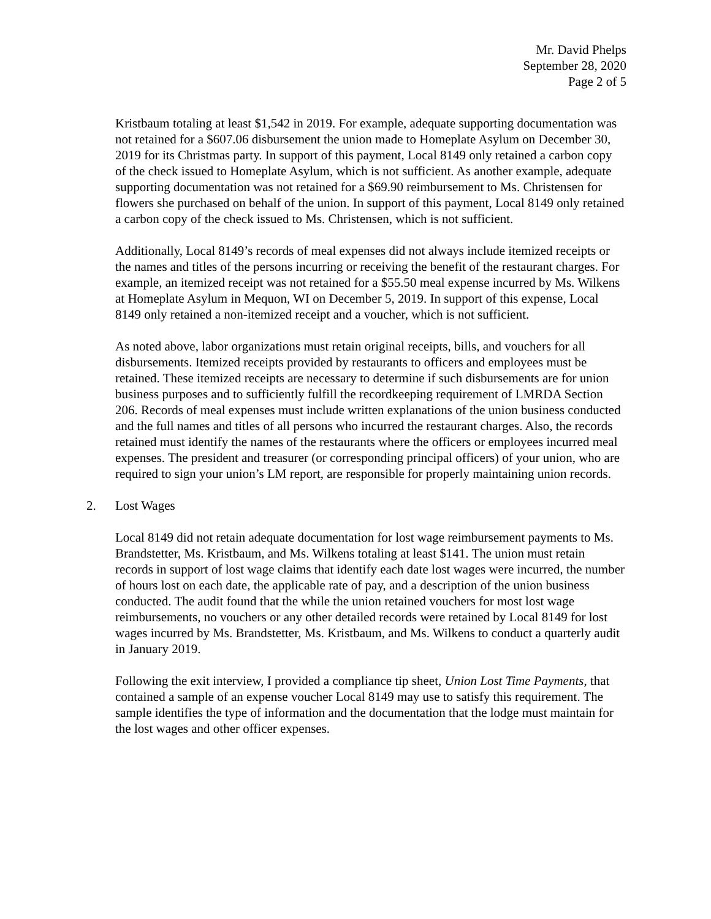Mr. David Phelps
September 28, 2020
Page 2 of 5
Kristbaum totaling at least $1,542 in 2019. For example, adequate supporting documentation was not retained for a $607.06 disbursement the union made to Homeplate Asylum on December 30, 2019 for its Christmas party. In support of this payment, Local 8149 only retained a carbon copy of the check issued to Homeplate Asylum, which is not sufficient. As another example, adequate supporting documentation was not retained for a $69.90 reimbursement to Ms. Christensen for flowers she purchased on behalf of the union. In support of this payment, Local 8149 only retained a carbon copy of the check issued to Ms. Christensen, which is not sufficient.
Additionally, Local 8149’s records of meal expenses did not always include itemized receipts or the names and titles of the persons incurring or receiving the benefit of the restaurant charges. For example, an itemized receipt was not retained for a $55.50 meal expense incurred by Ms. Wilkens at Homeplate Asylum in Mequon, WI on December 5, 2019. In support of this expense, Local 8149 only retained a non-itemized receipt and a voucher, which is not sufficient.
As noted above, labor organizations must retain original receipts, bills, and vouchers for all disbursements. Itemized receipts provided by restaurants to officers and employees must be retained. These itemized receipts are necessary to determine if such disbursements are for union business purposes and to sufficiently fulfill the recordkeeping requirement of LMRDA Section 206. Records of meal expenses must include written explanations of the union business conducted and the full names and titles of all persons who incurred the restaurant charges. Also, the records retained must identify the names of the restaurants where the officers or employees incurred meal expenses. The president and treasurer (or corresponding principal officers) of your union, who are required to sign your union’s LM report, are responsible for properly maintaining union records.
2. Lost Wages
Local 8149 did not retain adequate documentation for lost wage reimbursement payments to Ms. Brandstetter, Ms. Kristbaum, and Ms. Wilkens totaling at least $141. The union must retain records in support of lost wage claims that identify each date lost wages were incurred, the number of hours lost on each date, the applicable rate of pay, and a description of the union business conducted. The audit found that the while the union retained vouchers for most lost wage reimbursements, no vouchers or any other detailed records were retained by Local 8149 for lost wages incurred by Ms. Brandstetter, Ms. Kristbaum, and Ms. Wilkens to conduct a quarterly audit in January 2019.
Following the exit interview, I provided a compliance tip sheet, Union Lost Time Payments, that contained a sample of an expense voucher Local 8149 may use to satisfy this requirement. The sample identifies the type of information and the documentation that the lodge must maintain for the lost wages and other officer expenses.